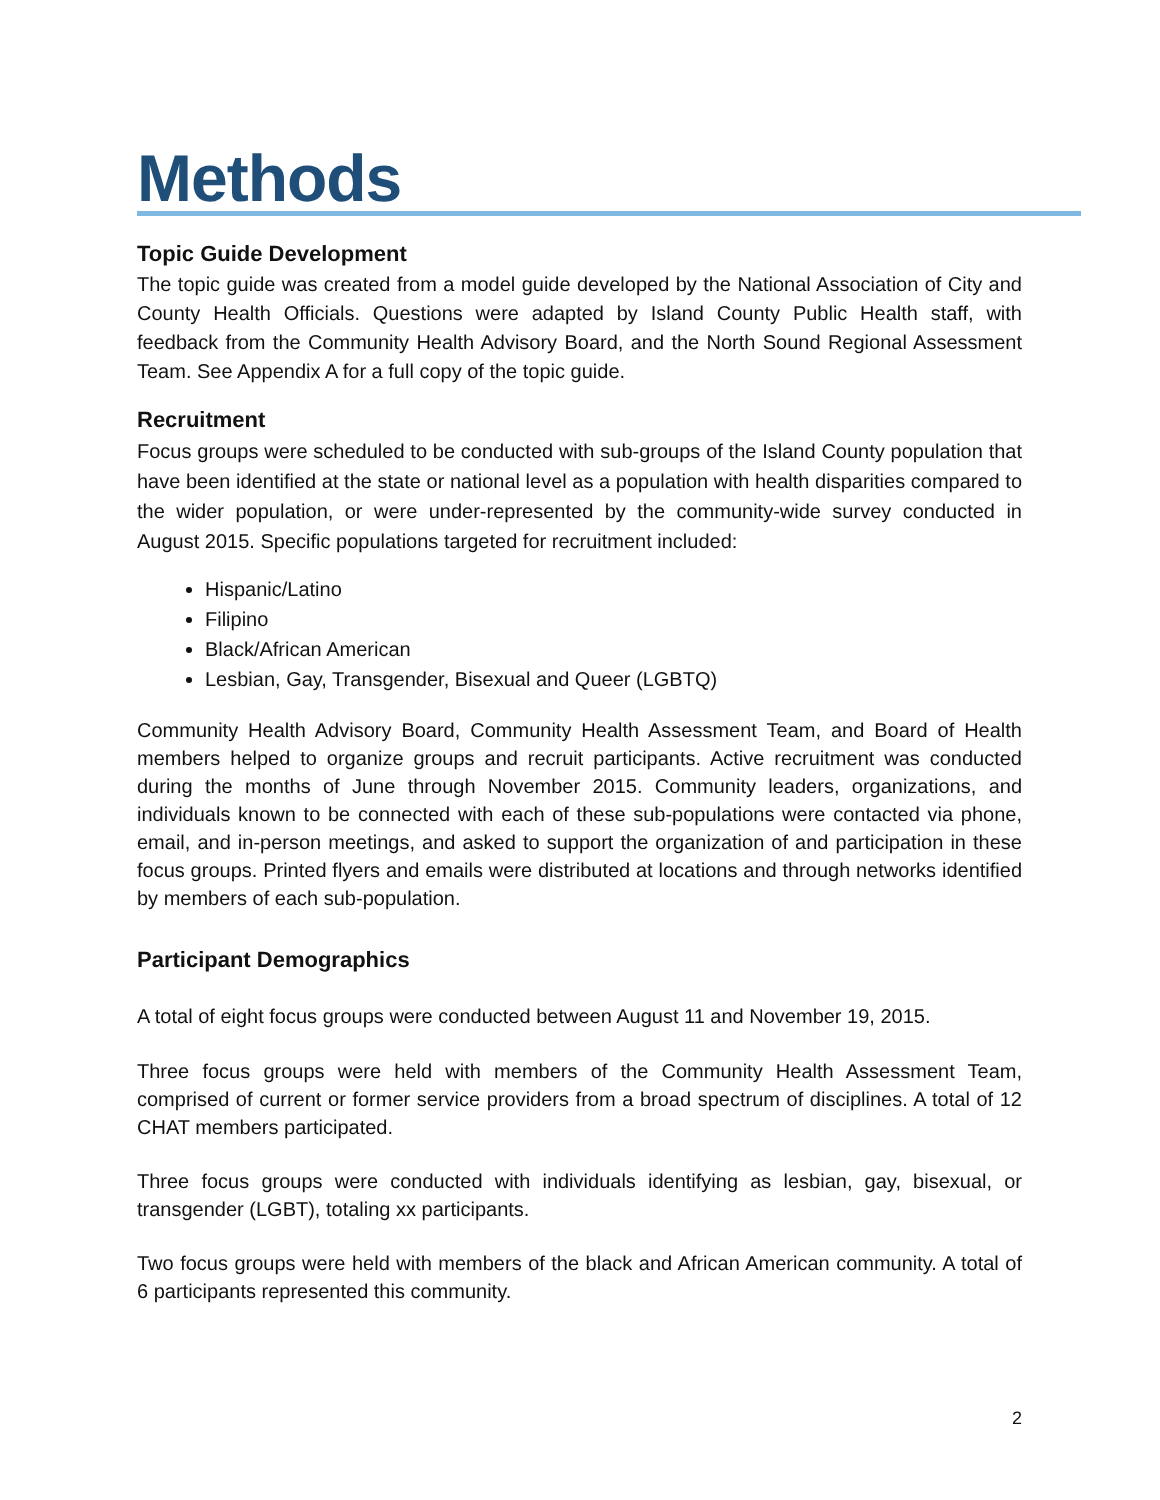Methods
Topic Guide Development
The topic guide was created from a model guide developed by the National Association of City and County Health Officials. Questions were adapted by Island County Public Health staff, with feedback from the Community Health Advisory Board, and the North Sound Regional Assessment Team. See Appendix A for a full copy of the topic guide.
Recruitment
Focus groups were scheduled to be conducted with sub-groups of the Island County population that have been identified at the state or national level as a population with health disparities compared to the wider population, or were under-represented by the community-wide survey conducted in August 2015. Specific populations targeted for recruitment included:
Hispanic/Latino
Filipino
Black/African American
Lesbian, Gay, Transgender, Bisexual and Queer (LGBTQ)
Community Health Advisory Board, Community Health Assessment Team, and Board of Health members helped to organize groups and recruit participants. Active recruitment was conducted during the months of June through November 2015. Community leaders, organizations, and individuals known to be connected with each of these sub-populations were contacted via phone, email, and in-person meetings, and asked to support the organization of and participation in these focus groups. Printed flyers and emails were distributed at locations and through networks identified by members of each sub-population.
Participant Demographics
A total of eight focus groups were conducted between August 11 and November 19, 2015.
Three focus groups were held with members of the Community Health Assessment Team, comprised of current or former service providers from a broad spectrum of disciplines. A total of 12 CHAT members participated.
Three focus groups were conducted with individuals identifying as lesbian, gay, bisexual, or transgender (LGBT), totaling xx participants.
Two focus groups were held with members of the black and African American community. A total of 6 participants represented this community.
2